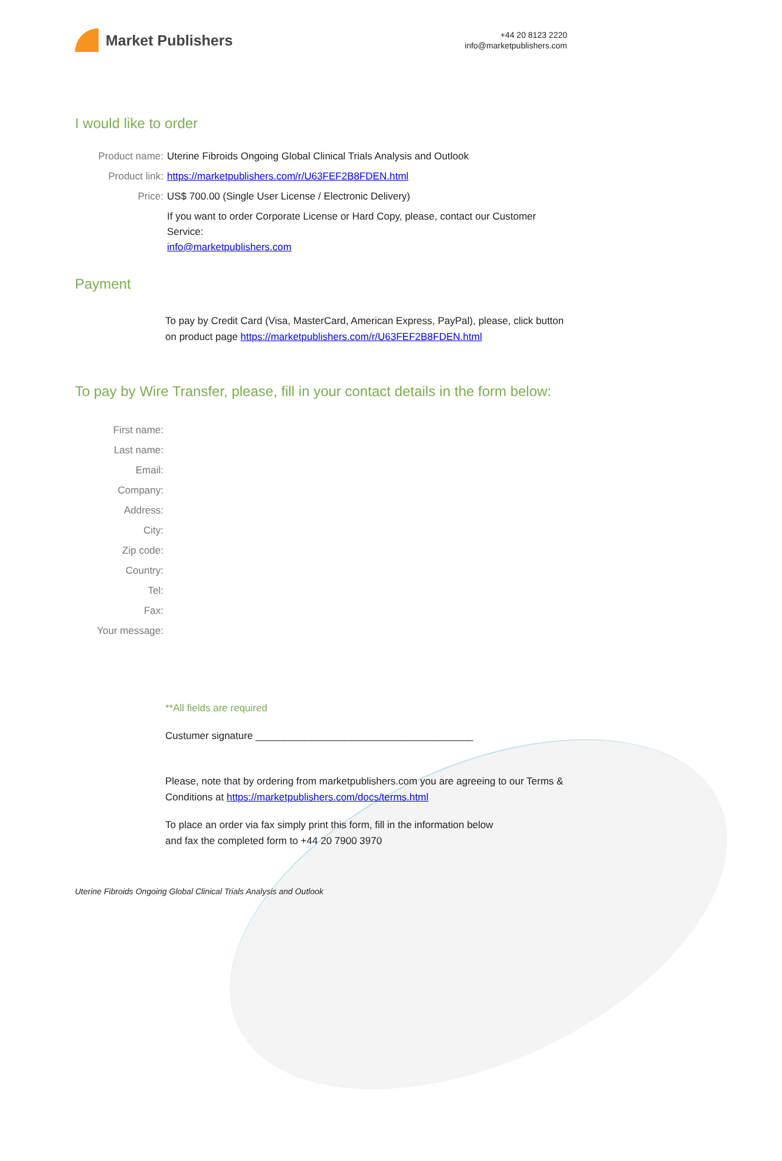Market Publishers
+44 20 8123 2220
info@marketpublishers.com
I would like to order
| Product name: | Uterine Fibroids Ongoing Global Clinical Trials Analysis and Outlook |
| Product link: | https://marketpublishers.com/r/U63FEF2B8FDEN.html |
| Price: | US$ 700.00 (Single User License / Electronic Delivery) |
| | If you want to order Corporate License or Hard Copy, please, contact our Customer Service: info@marketpublishers.com |
Payment
To pay by Credit Card (Visa, MasterCard, American Express, PayPal), please, click button on product page https://marketpublishers.com/r/U63FEF2B8FDEN.html
To pay by Wire Transfer, please, fill in your contact details in the form below:
| First name: | |
| Last name: | |
| Email: | |
| Company: | |
| Address: | |
| City: | |
| Zip code: | |
| Country: | |
| Tel: | |
| Fax: | |
| Your message: | |
**All fields are required
Custumer signature _______________________________________
Please, note that by ordering from marketpublishers.com you are agreeing to our Terms & Conditions at https://marketpublishers.com/docs/terms.html
To place an order via fax simply print this form, fill in the information below
and fax the completed form to +44 20 7900 3970
Uterine Fibroids Ongoing Global Clinical Trials Analysis and Outlook